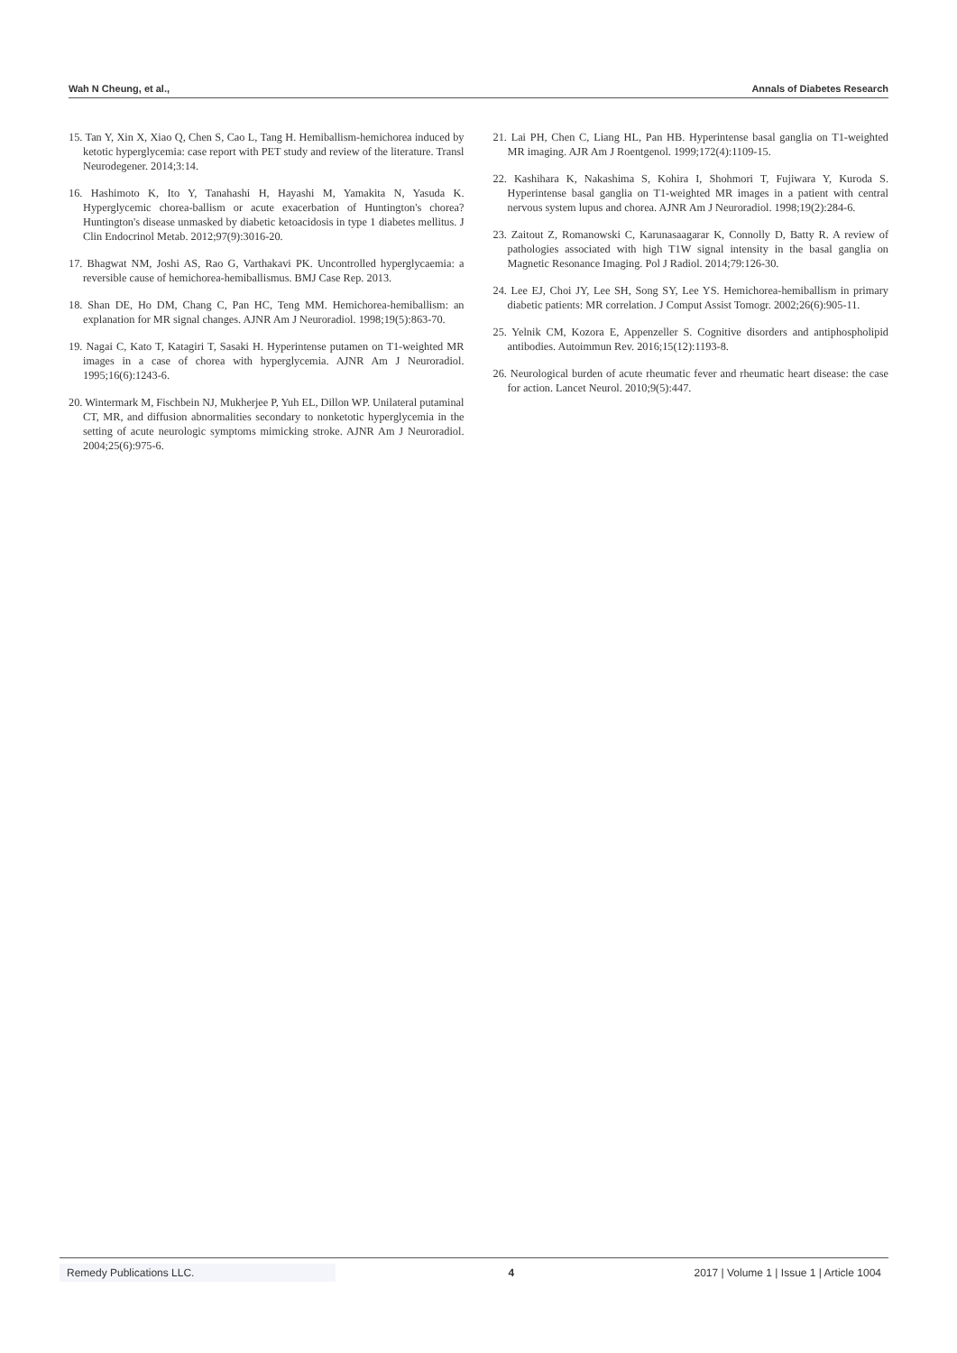Wah N Cheung, et al., Annals of Diabetes Research
15. Tan Y, Xin X, Xiao Q, Chen S, Cao L, Tang H. Hemiballism-hemichorea induced by ketotic hyperglycemia: case report with PET study and review of the literature. Transl Neurodegener. 2014;3:14.
16. Hashimoto K, Ito Y, Tanahashi H, Hayashi M, Yamakita N, Yasuda K. Hyperglycemic chorea-ballism or acute exacerbation of Huntington's chorea? Huntington's disease unmasked by diabetic ketoacidosis in type 1 diabetes mellitus. J Clin Endocrinol Metab. 2012;97(9):3016-20.
17. Bhagwat NM, Joshi AS, Rao G, Varthakavi PK. Uncontrolled hyperglycaemia: a reversible cause of hemichorea-hemiballismus. BMJ Case Rep. 2013.
18. Shan DE, Ho DM, Chang C, Pan HC, Teng MM. Hemichorea-hemiballism: an explanation for MR signal changes. AJNR Am J Neuroradiol. 1998;19(5):863-70.
19. Nagai C, Kato T, Katagiri T, Sasaki H. Hyperintense putamen on T1-weighted MR images in a case of chorea with hyperglycemia. AJNR Am J Neuroradiol. 1995;16(6):1243-6.
20. Wintermark M, Fischbein NJ, Mukherjee P, Yuh EL, Dillon WP. Unilateral putaminal CT, MR, and diffusion abnormalities secondary to nonketotic hyperglycemia in the setting of acute neurologic symptoms mimicking stroke. AJNR Am J Neuroradiol. 2004;25(6):975-6.
21. Lai PH, Chen C, Liang HL, Pan HB. Hyperintense basal ganglia on T1-weighted MR imaging. AJR Am J Roentgenol. 1999;172(4):1109-15.
22. Kashihara K, Nakashima S, Kohira I, Shohmori T, Fujiwara Y, Kuroda S. Hyperintense basal ganglia on T1-weighted MR images in a patient with central nervous system lupus and chorea. AJNR Am J Neuroradiol. 1998;19(2):284-6.
23. Zaitout Z, Romanowski C, Karunasaagarar K, Connolly D, Batty R. A review of pathologies associated with high T1W signal intensity in the basal ganglia on Magnetic Resonance Imaging. Pol J Radiol. 2014;79:126-30.
24. Lee EJ, Choi JY, Lee SH, Song SY, Lee YS. Hemichorea-hemiballism in primary diabetic patients: MR correlation. J Comput Assist Tomogr. 2002;26(6):905-11.
25. Yelnik CM, Kozora E, Appenzeller S. Cognitive disorders and antiphospholipid antibodies. Autoimmun Rev. 2016;15(12):1193-8.
26. Neurological burden of acute rheumatic fever and rheumatic heart disease: the case for action. Lancet Neurol. 2010;9(5):447.
Remedy Publications LLC. 4 2017 | Volume 1 | Issue 1 | Article 1004